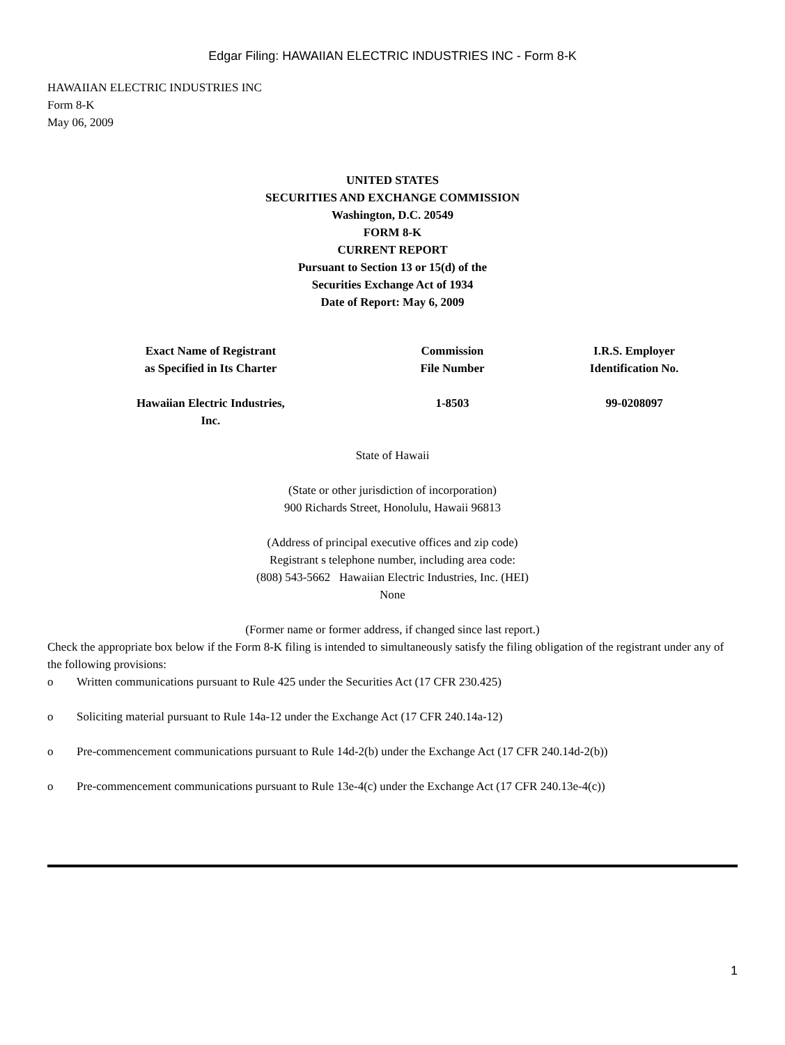Edgar Filing: HAWAIIAN ELECTRIC INDUSTRIES INC - Form 8-K
HAWAIIAN ELECTRIC INDUSTRIES INC
Form 8-K
May 06, 2009
UNITED STATES
SECURITIES AND EXCHANGE COMMISSION
Washington, D.C. 20549
FORM 8-K
CURRENT REPORT
Pursuant to Section 13 or 15(d) of the
Securities Exchange Act of 1934
Date of Report: May 6, 2009
| Exact Name of Registrant as Specified in Its Charter | Commission File Number | I.R.S. Employer Identification No. |
| --- | --- | --- |
| Hawaiian Electric Industries, Inc. | 1-8503 | 99-0208097 |
State of Hawaii
(State or other jurisdiction of incorporation)
900 Richards Street, Honolulu, Hawaii 96813
(Address of principal executive offices and zip code)
Registrant s telephone number, including area code:
(808) 543-5662 Hawaiian Electric Industries, Inc. (HEI)
None
(Former name or former address, if changed since last report.)
Check the appropriate box below if the Form 8-K filing is intended to simultaneously satisfy the filing obligation of the registrant under any of the following provisions:
o Written communications pursuant to Rule 425 under the Securities Act (17 CFR 230.425)
o Soliciting material pursuant to Rule 14a-12 under the Exchange Act (17 CFR 240.14a-12)
o Pre-commencement communications pursuant to Rule 14d-2(b) under the Exchange Act (17 CFR 240.14d-2(b))
o Pre-commencement communications pursuant to Rule 13e-4(c) under the Exchange Act (17 CFR 240.13e-4(c))
1